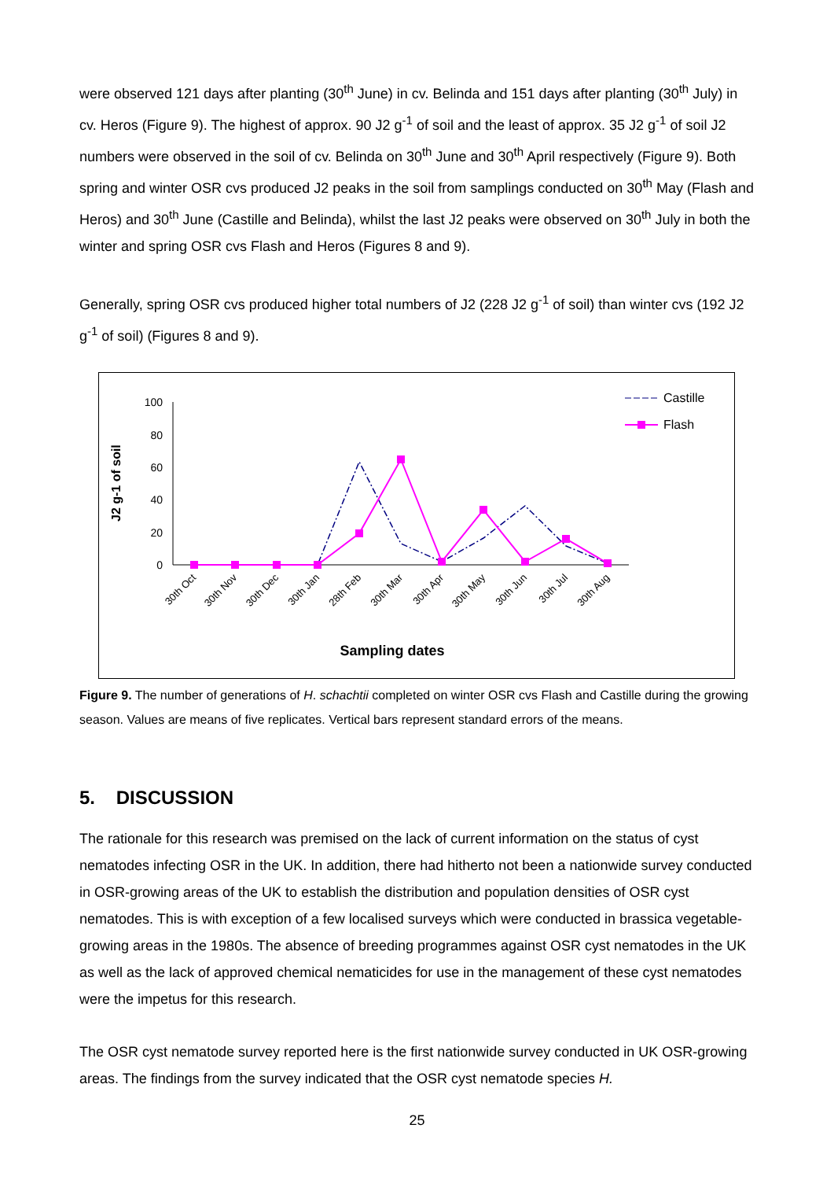were observed 121 days after planting (30<sup>th</sup> June) in cv. Belinda and 151 days after planting (30<sup>th</sup> July) in cv. Heros (Figure 9). The highest of approx. 90 J2 g<sup>-1</sup> of soil and the least of approx. 35 J2 g<sup>-1</sup> of soil J2 numbers were observed in the soil of cv. Belinda on 30<sup>th</sup> June and 30<sup>th</sup> April respectively (Figure 9). Both spring and winter OSR cvs produced J2 peaks in the soil from samplings conducted on 30<sup>th</sup> May (Flash and Heros) and 30<sup>th</sup> June (Castille and Belinda), whilst the last J2 peaks were observed on 30<sup>th</sup> July in both the winter and spring OSR cvs Flash and Heros (Figures 8 and 9).
Generally, spring OSR cvs produced higher total numbers of J2 (228 J2 g<sup>-1</sup> of soil) than winter cvs (192 J2 g<sup>-1</sup> of soil) (Figures 8 and 9).
100
80
60
40
20
0
J2 g-1 of soil
30th Oct
30th Nov
30th Dec
30th Jan
28th Feb
30th Mar
30th Apr
30th May
30th Jun
30th Jul
30th Aug
Sampling dates
Castille
Flash
Figure 9. The number of generations of H. schachtii completed on winter OSR cvs Flash and Castille during the growing season. Values are means of five replicates. Vertical bars represent standard errors of the means.
5. DISCUSSION
The rationale for this research was premised on the lack of current information on the status of cyst nematodes infecting OSR in the UK. In addition, there had hitherto not been a nationwide survey conducted in OSR-growing areas of the UK to establish the distribution and population densities of OSR cyst nematodes. This is with exception of a few localised surveys which were conducted in brassica vegetable-growing areas in the 1980s. The absence of breeding programmes against OSR cyst nematodes in the UK as well as the lack of approved chemical nematicides for use in the management of these cyst nematodes were the impetus for this research.
The OSR cyst nematode survey reported here is the first nationwide survey conducted in UK OSR-growing areas. The findings from the survey indicated that the OSR cyst nematode species H.
25